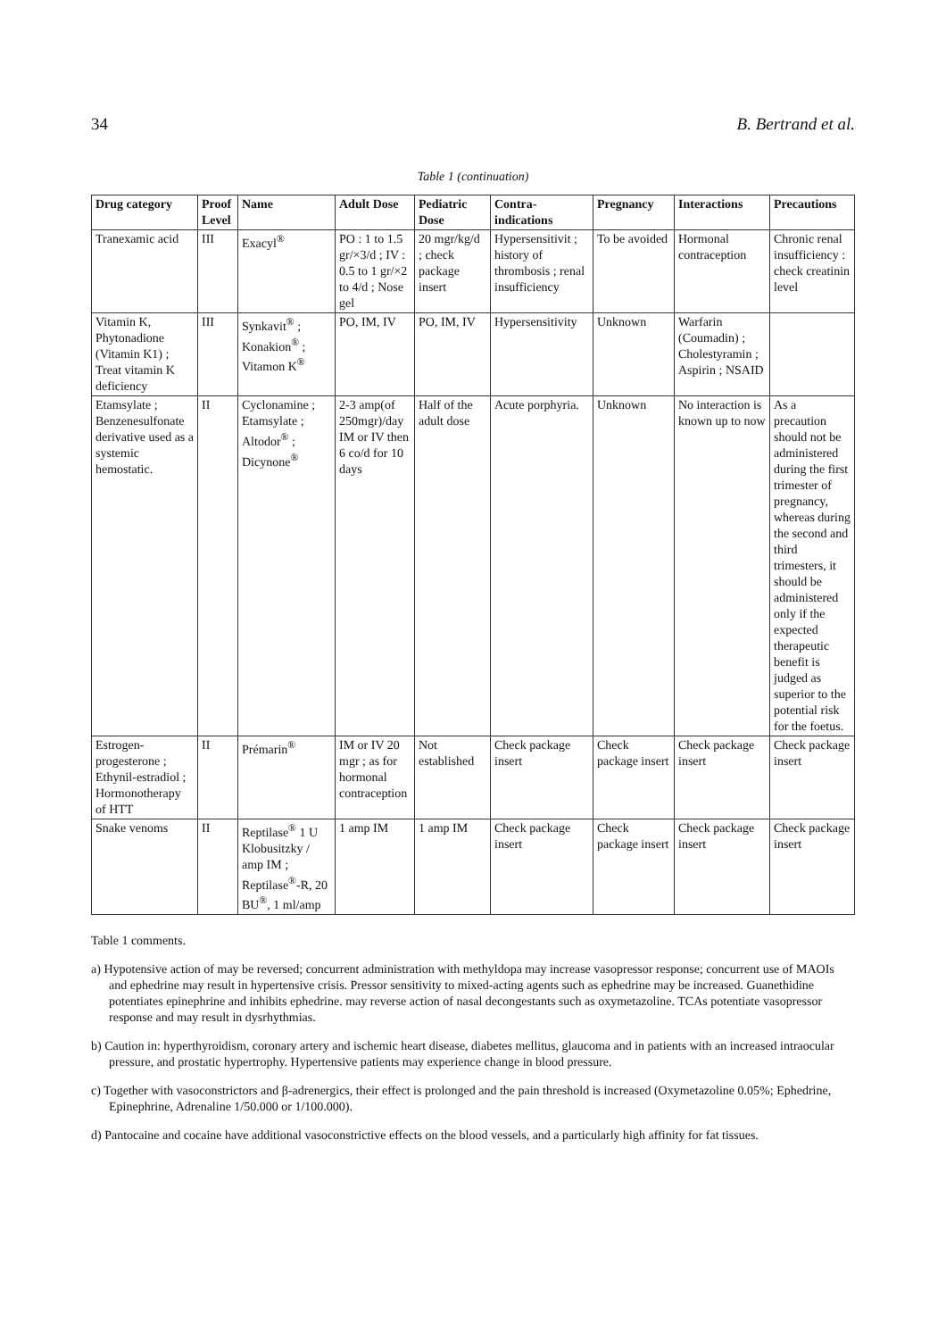34 B. Bertrand et al.
Table 1 (continuation)
| Drug category | Proof Level | Name | Adult Dose | Pediatric Dose | Contra-indications | Pregnancy | Interactions | Precautions |
| --- | --- | --- | --- | --- | --- | --- | --- | --- |
| Tranexamic acid | III | Exacyl<sup>®</sup> | PO : 1 to 1.5 gr/×3/d ; IV : 0.5 to 1 gr/×2 to 4/d ; Nose gel | 20 mgr/kg/d ; check package insert | Hypersensitivit ; history of thrombosis ; renal insufficiency | To be avoided | Hormonal contraception | Chronic renal insufficiency : check creatinin level |
| Vitamin K, Phytonadione (Vitamin K1) ; Treat vitamin K deficiency | III | Synkavit<sup>®</sup> ; Konakion<sup>®</sup> ; Vitamon K<sup>®</sup> | PO, IM, IV | PO, IM, IV | Hypersensitivity | Unknown | Warfarin (Coumadin) ; Cholestyramin ; Aspirin ; NSAID | |
| Etamsylate ; Benzenesulfonate derivative used as a systemic hemostatic. | II | Cyclonamine ; Etamsylate ; Altodor<sup>®</sup> ; Dicynone<sup>®</sup> | 2-3 amp(of 250mgr)/day IM or IV then 6 co/d for 10 days | Half of the adult dose | Acute porphyria. | Unknown | No interaction is known up to now | As a precaution should not be administered during the first trimester of pregnancy, whereas during the second and third trimesters, it should be administered only if the expected therapeutic benefit is judged as superior to the potential risk for the foetus. |
| Estrogen-progesterone ; Ethynil-estradiol ; Hormonotherapy of HTT | II | Prémarin<sup>®</sup> | IM or IV 20 mgr ; as for hormonal contraception | Not established | Check package insert | Check package insert | Check package insert | Check package insert |
| Snake venoms | II | Reptilase<sup>®</sup> 1 U Klobusitzky / amp IM ; Reptilase<sup>®</sup>-R, 20 BU<sup>®</sup>, 1 ml/amp | 1 amp IM | 1 amp IM | Check package insert | Check package insert | Check package insert | Check package insert |
Table 1 comments.
a) Hypotensive action of may be reversed; concurrent administration with methyldopa may increase vasopressor response; concurrent use of MAOIs and ephedrine may result in hypertensive crisis. Pressor sensitivity to mixed-acting agents such as ephedrine may be increased. Guanethidine potentiates epinephrine and inhibits ephedrine. may reverse action of nasal decongestants such as oxymetazoline. TCAs potentiate vasopressor response and may result in dysrhythmias.
b) Caution in: hyperthyroidism, coronary artery and ischemic heart disease, diabetes mellitus, glaucoma and in patients with an increased intraocular pressure, and prostatic hypertrophy. Hypertensive patients may experience change in blood pressure.
c) Together with vasoconstrictors and β-adrenergics, their effect is prolonged and the pain threshold is increased (Oxymetazoline 0.05%; Ephedrine, Epinephrine, Adrenaline 1/50.000 or 1/100.000).
d) Pantocaine and cocaine have additional vasoconstrictive effects on the blood vessels, and a particularly high affinity for fat tissues.